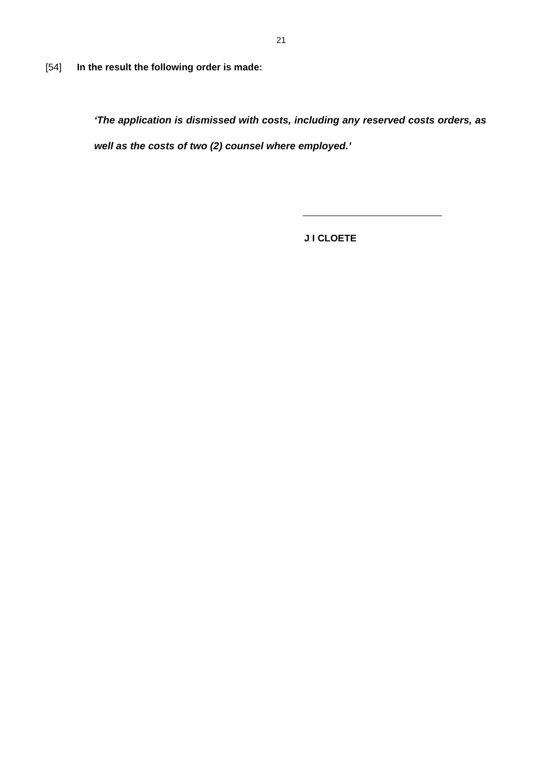21
[54] In the result the following order is made:
‘The application is dismissed with costs, including any reserved costs orders, as well as the costs of two (2) counsel where employed.’
J I CLOETE